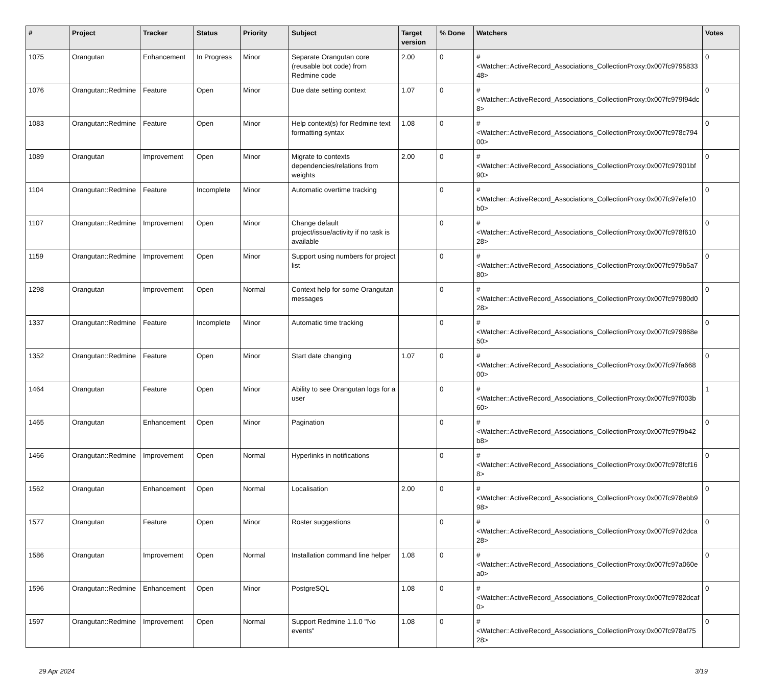| # | Project | Tracker | Status | Priority | Subject | Target version | % Done | Watchers | Votes |
| --- | --- | --- | --- | --- | --- | --- | --- | --- | --- |
| 1075 | Orangutan | Enhancement | In Progress | Minor | Separate Orangutan core (reusable bot code) from Redmine code | 2.00 | 0 | #<Watcher::ActiveRecord_Associations_CollectionProxy:0x007fc979583348> | 0 |
| 1076 | Orangutan::Redmine | Feature | Open | Minor | Due date setting context | 1.07 | 0 | #<Watcher::ActiveRecord_Associations_CollectionProxy:0x007fc979f94dc8> | 0 |
| 1083 | Orangutan::Redmine | Feature | Open | Minor | Help context(s) for Redmine text formatting syntax | 1.08 | 0 | #<Watcher::ActiveRecord_Associations_CollectionProxy:0x007fc978c79400> | 0 |
| 1089 | Orangutan | Improvement | Open | Minor | Migrate to contexts dependencies/relations from weights | 2.00 | 0 | #<Watcher::ActiveRecord_Associations_CollectionProxy:0x007fc97901bf90> | 0 |
| 1104 | Orangutan::Redmine | Feature | Incomplete | Minor | Automatic overtime tracking | | 0 | #<Watcher::ActiveRecord_Associations_CollectionProxy:0x007fc97efe10b0> | 0 |
| 1107 | Orangutan::Redmine | Improvement | Open | Minor | Change default project/issue/activity if no task is available | | 0 | #<Watcher::ActiveRecord_Associations_CollectionProxy:0x007fc978f61028> | 0 |
| 1159 | Orangutan::Redmine | Improvement | Open | Minor | Support using numbers for project list | | 0 | #<Watcher::ActiveRecord_Associations_CollectionProxy:0x007fc979b5a780> | 0 |
| 1298 | Orangutan | Improvement | Open | Normal | Context help for some Orangutan messages | | 0 | #<Watcher::ActiveRecord_Associations_CollectionProxy:0x007fc97980d028> | 0 |
| 1337 | Orangutan::Redmine | Feature | Incomplete | Minor | Automatic time tracking | | 0 | #<Watcher::ActiveRecord_Associations_CollectionProxy:0x007fc979868e50> | 0 |
| 1352 | Orangutan::Redmine | Feature | Open | Minor | Start date changing | 1.07 | 0 | #<Watcher::ActiveRecord_Associations_CollectionProxy:0x007fc97fa66800> | 0 |
| 1464 | Orangutan | Feature | Open | Minor | Ability to see Orangutan logs for a user | | 0 | #<Watcher::ActiveRecord_Associations_CollectionProxy:0x007fc97f003b60> | 1 |
| 1465 | Orangutan | Enhancement | Open | Minor | Pagination | | 0 | #<Watcher::ActiveRecord_Associations_CollectionProxy:0x007fc97f9b42b8> | 0 |
| 1466 | Orangutan::Redmine | Improvement | Open | Normal | Hyperlinks in notifications | | 0 | #<Watcher::ActiveRecord_Associations_CollectionProxy:0x007fc978fcf168> | 0 |
| 1562 | Orangutan | Enhancement | Open | Normal | Localisation | 2.00 | 0 | #<Watcher::ActiveRecord_Associations_CollectionProxy:0x007fc978ebb998> | 0 |
| 1577 | Orangutan | Feature | Open | Minor | Roster suggestions | | 0 | #<Watcher::ActiveRecord_Associations_CollectionProxy:0x007fc97d2dca28> | 0 |
| 1586 | Orangutan | Improvement | Open | Normal | Installation command line helper | 1.08 | 0 | #<Watcher::ActiveRecord_Associations_CollectionProxy:0x007fc97a060ea0> | 0 |
| 1596 | Orangutan::Redmine | Enhancement | Open | Minor | PostgreSQL | 1.08 | 0 | #<Watcher::ActiveRecord_Associations_CollectionProxy:0x007fc9782dcaf0> | 0 |
| 1597 | Orangutan::Redmine | Improvement | Open | Normal | Support Redmine 1.1.0 "No events" | 1.08 | 0 | #<Watcher::ActiveRecord_Associations_CollectionProxy:0x007fc978af7528> | 0 |
29 Apr 2024 3/19